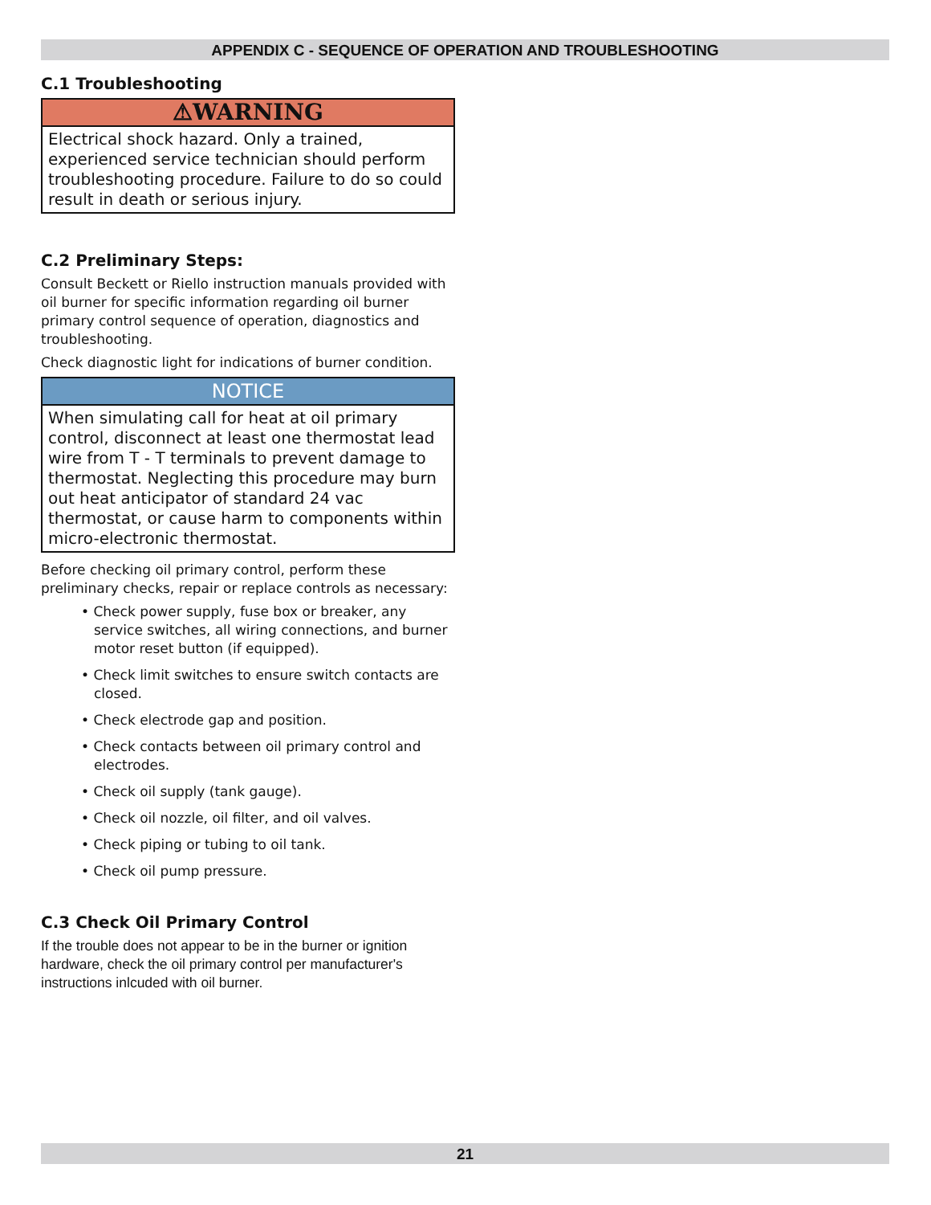APPENDIX C - SEQUENCE OF OPERATION AND TROUBLESHOOTING
C.1 Troubleshooting
⚠WARNING
Electrical shock hazard. Only a trained, experienced service technician should perform troubleshooting procedure. Failure to do so could result in death or serious injury.
C.2 Preliminary Steps:
Consult Beckett or Riello instruction manuals provided with oil burner for specific information regarding oil burner primary control sequence of operation, diagnostics and troubleshooting.
Check diagnostic light for indications of burner condition.
NOTICE
When simulating call for heat at oil primary control, disconnect at least one thermostat lead wire from T - T terminals to prevent damage to thermostat. Neglecting this procedure may burn out heat anticipator of standard 24 vac thermostat, or cause harm to components within micro-electronic thermostat.
Before checking oil primary control, perform these preliminary checks, repair or replace controls as necessary:
• Check power supply, fuse box or breaker, any service switches, all wiring connections, and burner motor reset button (if equipped).
• Check limit switches to ensure switch contacts are closed.
• Check electrode gap and position.
• Check contacts between oil primary control and electrodes.
• Check oil supply (tank gauge).
• Check oil nozzle, oil filter, and oil valves.
• Check piping or tubing to oil tank.
• Check oil pump pressure.
C.3 Check Oil Primary Control
If the trouble does not appear to be in the burner or ignition hardware, check the oil primary control per manufacturer's instructions inlcuded with oil burner.
21